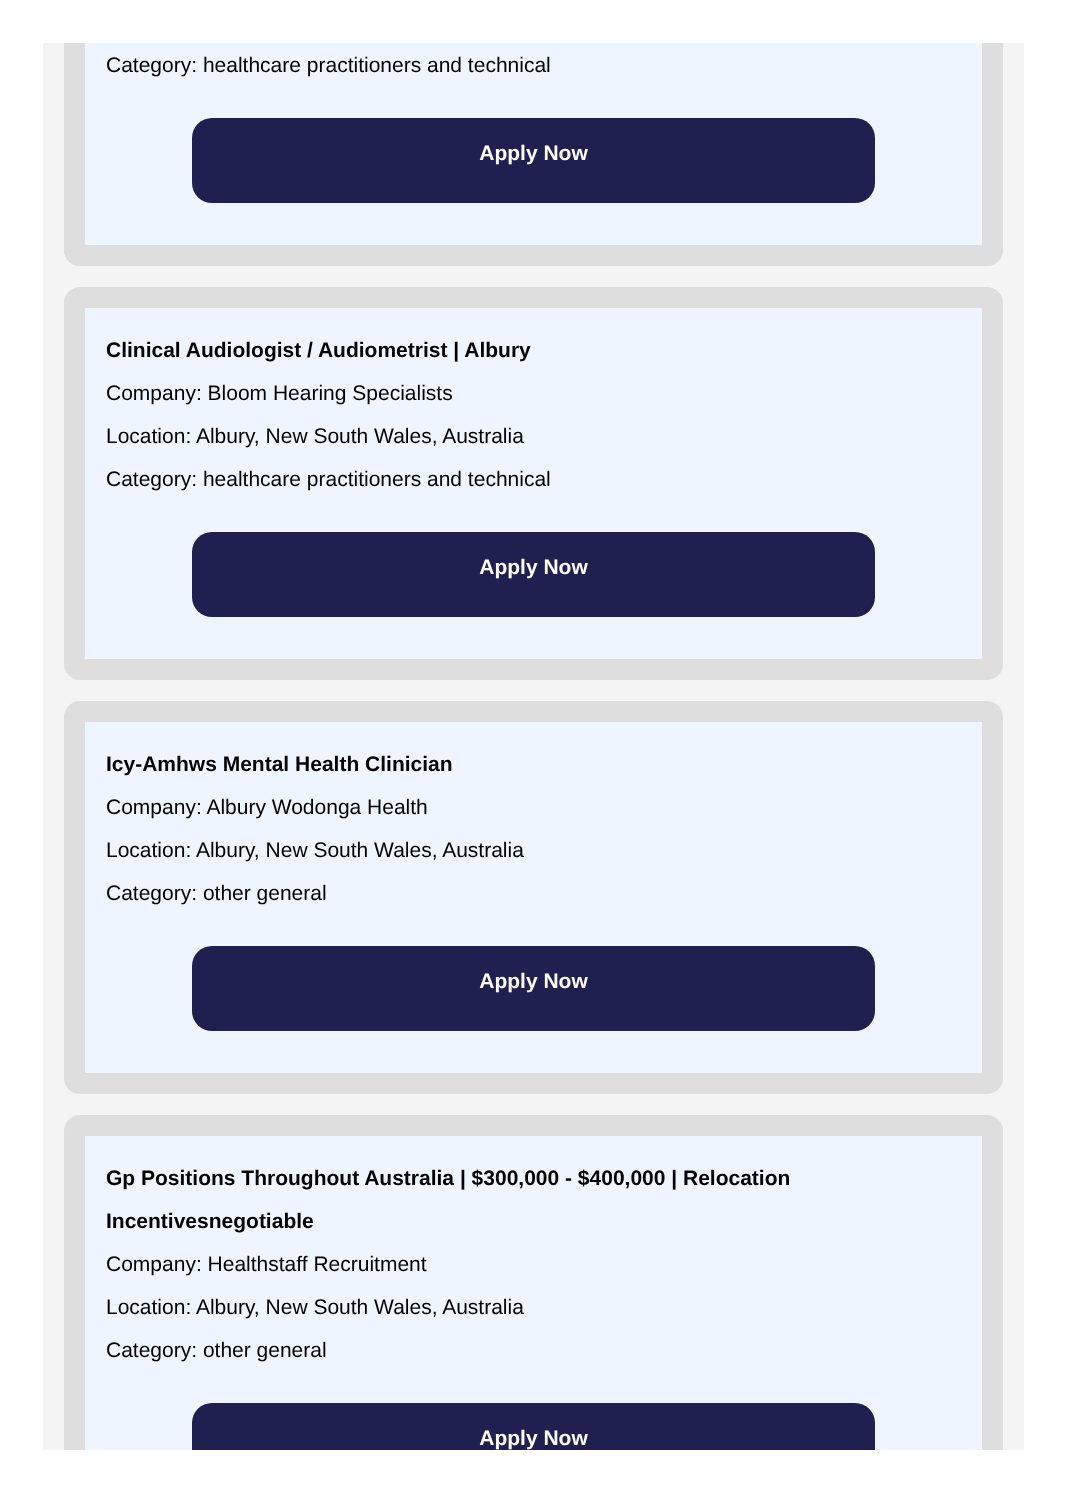Category: healthcare practitioners and technical
Apply Now
Clinical Audiologist / Audiometrist | Albury
Company: Bloom Hearing Specialists
Location: Albury, New South Wales, Australia
Category: healthcare practitioners and technical
Apply Now
Icy-Amhws Mental Health Clinician
Company: Albury Wodonga Health
Location: Albury, New South Wales, Australia
Category: other general
Apply Now
Gp Positions Throughout Australia | $300,000 - $400,000 | Relocation Incentivesnegotiable
Company: Healthstaff Recruitment
Location: Albury, New South Wales, Australia
Category: other general
Apply Now